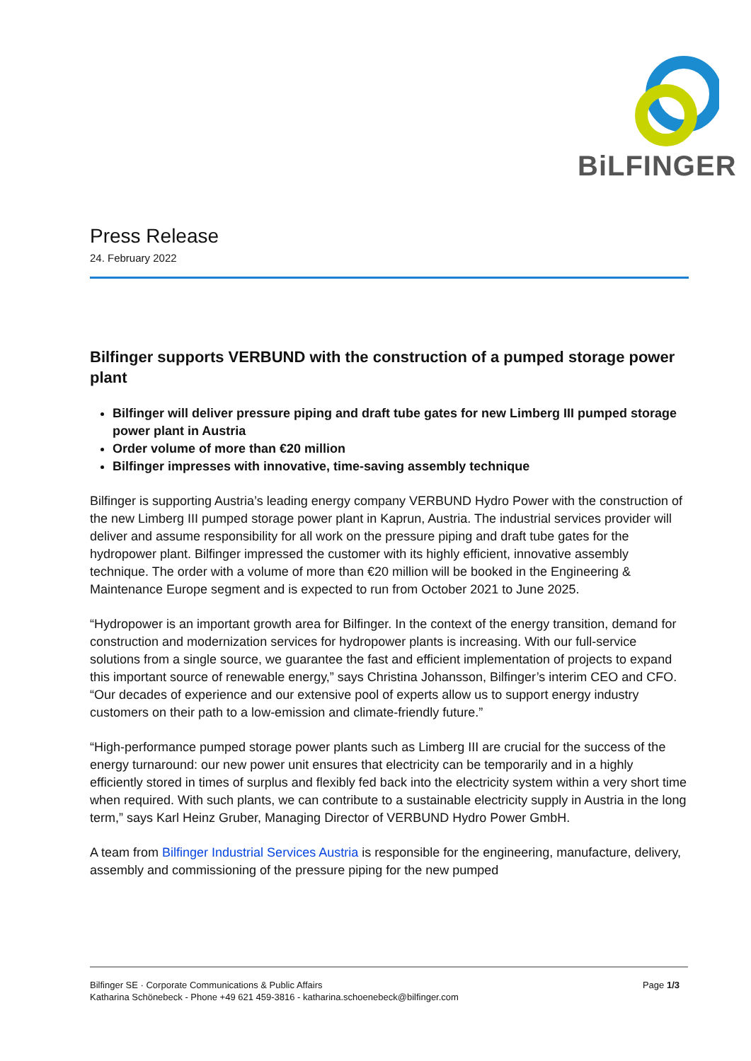BiLFINGER
Press Release
24. February 2022
Bilfinger supports VERBUND with the construction of a pumped storage power plant
Bilfinger will deliver pressure piping and draft tube gates for new Limberg III pumped storage power plant in Austria
Order volume of more than €20 million
Bilfinger impresses with innovative, time-saving assembly technique
Bilfinger is supporting Austria’s leading energy company VERBUND Hydro Power with the construction of the new Limberg III pumped storage power plant in Kaprun, Austria. The industrial services provider will deliver and assume responsibility for all work on the pressure piping and draft tube gates for the hydropower plant. Bilfinger impressed the customer with its highly efficient, innovative assembly technique. The order with a volume of more than €20 million will be booked in the Engineering & Maintenance Europe segment and is expected to run from October 2021 to June 2025.
“Hydropower is an important growth area for Bilfinger. In the context of the energy transition, demand for construction and modernization services for hydropower plants is increasing. With our full-service solutions from a single source, we guarantee the fast and efficient implementation of projects to expand this important source of renewable energy,” says Christina Johansson, Bilfinger’s interim CEO and CFO. “Our decades of experience and our extensive pool of experts allow us to support energy industry customers on their path to a low-emission and climate-friendly future.”
“High-performance pumped storage power plants such as Limberg III are crucial for the success of the energy turnaround: our new power unit ensures that electricity can be temporarily and in a highly efficiently stored in times of surplus and flexibly fed back into the electricity system within a very short time when required. With such plants, we can contribute to a sustainable electricity supply in Austria in the long term,” says Karl Heinz Gruber, Managing Director of VERBUND Hydro Power GmbH.
A team from Bilfinger Industrial Services Austria is responsible for the engineering, manufacture, delivery, assembly and commissioning of the pressure piping for the new pumped
Bilfinger SE · Corporate Communications & Public Affairs
Katharina Schönebeck - Phone +49 621 459-3816 - katharina.schoenebeck@bilfinger.com
Page 1/3